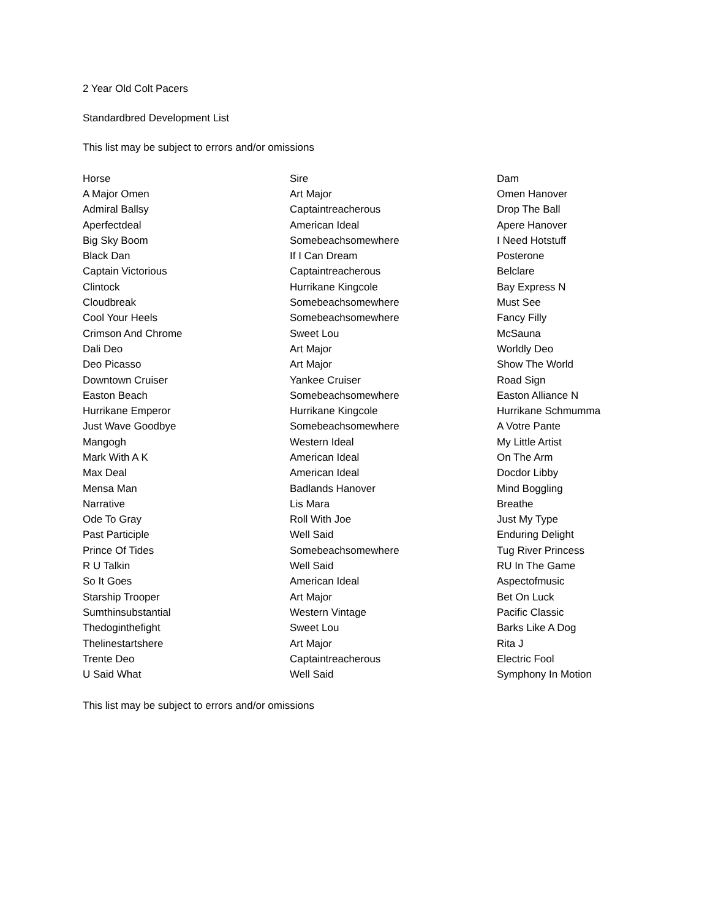2 Year Old Colt Pacers
Standardbred Development List
This list may be subject to errors and/or omissions
| Horse | Sire | Dam |
| --- | --- | --- |
| A Major Omen | Art Major | Omen Hanover |
| Admiral Ballsy | Captaintreacherous | Drop The Ball |
| Aperfectdeal | American Ideal | Apere Hanover |
| Big Sky Boom | Somebeachsomewhere | I Need Hotstuff |
| Black Dan | If I Can Dream | Posterone |
| Captain Victorious | Captaintreacherous | Belclare |
| Clintock | Hurrikane Kingcole | Bay Express N |
| Cloudbreak | Somebeachsomewhere | Must See |
| Cool Your Heels | Somebeachsomewhere | Fancy Filly |
| Crimson And Chrome | Sweet Lou | McSauna |
| Dali Deo | Art Major | Worldly Deo |
| Deo Picasso | Art Major | Show The World |
| Downtown Cruiser | Yankee Cruiser | Road Sign |
| Easton Beach | Somebeachsomewhere | Easton Alliance N |
| Hurrikane Emperor | Hurrikane Kingcole | Hurrikane Schmumma |
| Just Wave Goodbye | Somebeachsomewhere | A Votre Pante |
| Mangogh | Western Ideal | My Little Artist |
| Mark With A K | American Ideal | On The Arm |
| Max Deal | American Ideal | Docdor Libby |
| Mensa Man | Badlands Hanover | Mind Boggling |
| Narrative | Lis Mara | Breathe |
| Ode To Gray | Roll With Joe | Just My Type |
| Past Participle | Well Said | Enduring Delight |
| Prince Of Tides | Somebeachsomewhere | Tug River Princess |
| R U Talkin | Well Said | RU In The Game |
| So It Goes | American Ideal | Aspectofmusic |
| Starship Trooper | Art Major | Bet On Luck |
| Sumthinsubstantial | Western Vintage | Pacific Classic |
| Thedoginthefight | Sweet Lou | Barks Like A Dog |
| Thelinestartshere | Art Major | Rita J |
| Trente Deo | Captaintreacherous | Electric Fool |
| U Said What | Well Said | Symphony In Motion |
This list may be subject to errors and/or omissions